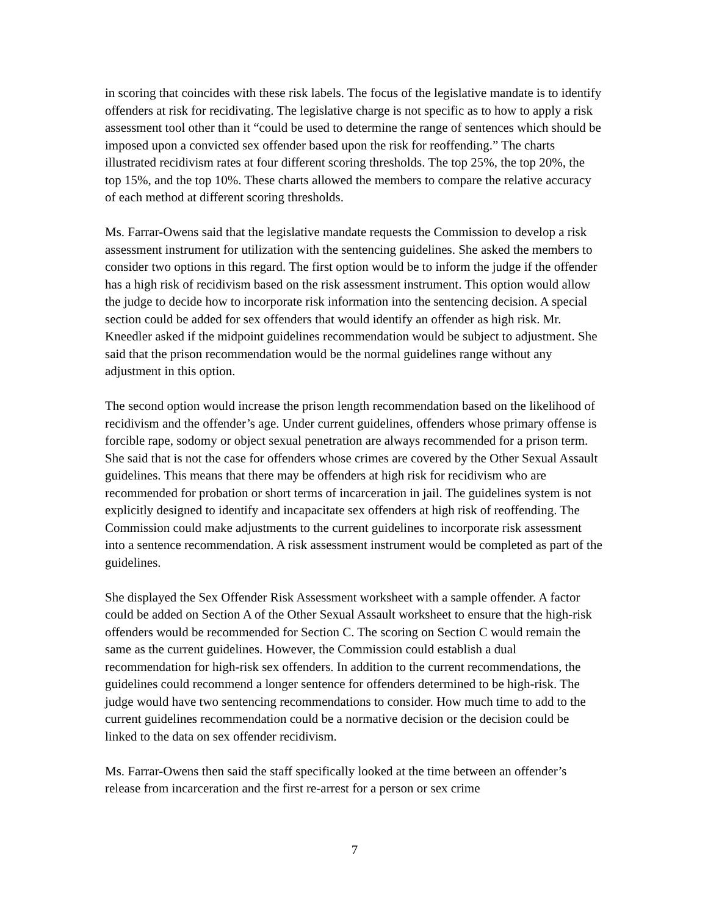in scoring that coincides with these risk labels. The focus of the legislative mandate is to identify offenders at risk for recidivating. The legislative charge is not specific as to how to apply a risk assessment tool other than it “could be used to determine the range of sentences which should be imposed upon a convicted sex offender based upon the risk for reoffending.” The charts illustrated recidivism rates at four different scoring thresholds. The top 25%, the top 20%, the top 15%, and the top 10%. These charts allowed the members to compare the relative accuracy of each method at different scoring thresholds.
Ms. Farrar-Owens said that the legislative mandate requests the Commission to develop a risk assessment instrument for utilization with the sentencing guidelines. She asked the members to consider two options in this regard. The first option would be to inform the judge if the offender has a high risk of recidivism based on the risk assessment instrument. This option would allow the judge to decide how to incorporate risk information into the sentencing decision. A special section could be added for sex offenders that would identify an offender as high risk. Mr. Kneedler asked if the midpoint guidelines recommendation would be subject to adjustment. She said that the prison recommendation would be the normal guidelines range without any adjustment in this option.
The second option would increase the prison length recommendation based on the likelihood of recidivism and the offender’s age. Under current guidelines, offenders whose primary offense is forcible rape, sodomy or object sexual penetration are always recommended for a prison term. She said that is not the case for offenders whose crimes are covered by the Other Sexual Assault guidelines. This means that there may be offenders at high risk for recidivism who are recommended for probation or short terms of incarceration in jail. The guidelines system is not explicitly designed to identify and incapacitate sex offenders at high risk of reoffending. The Commission could make adjustments to the current guidelines to incorporate risk assessment into a sentence recommendation. A risk assessment instrument would be completed as part of the guidelines.
She displayed the Sex Offender Risk Assessment worksheet with a sample offender. A factor could be added on Section A of the Other Sexual Assault worksheet to ensure that the high-risk offenders would be recommended for Section C. The scoring on Section C would remain the same as the current guidelines. However, the Commission could establish a dual recommendation for high-risk sex offenders. In addition to the current recommendations, the guidelines could recommend a longer sentence for offenders determined to be high-risk. The judge would have two sentencing recommendations to consider. How much time to add to the current guidelines recommendation could be a normative decision or the decision could be linked to the data on sex offender recidivism.
Ms. Farrar-Owens then said the staff specifically looked at the time between an offender’s release from incarceration and the first re-arrest for a person or sex crime
7